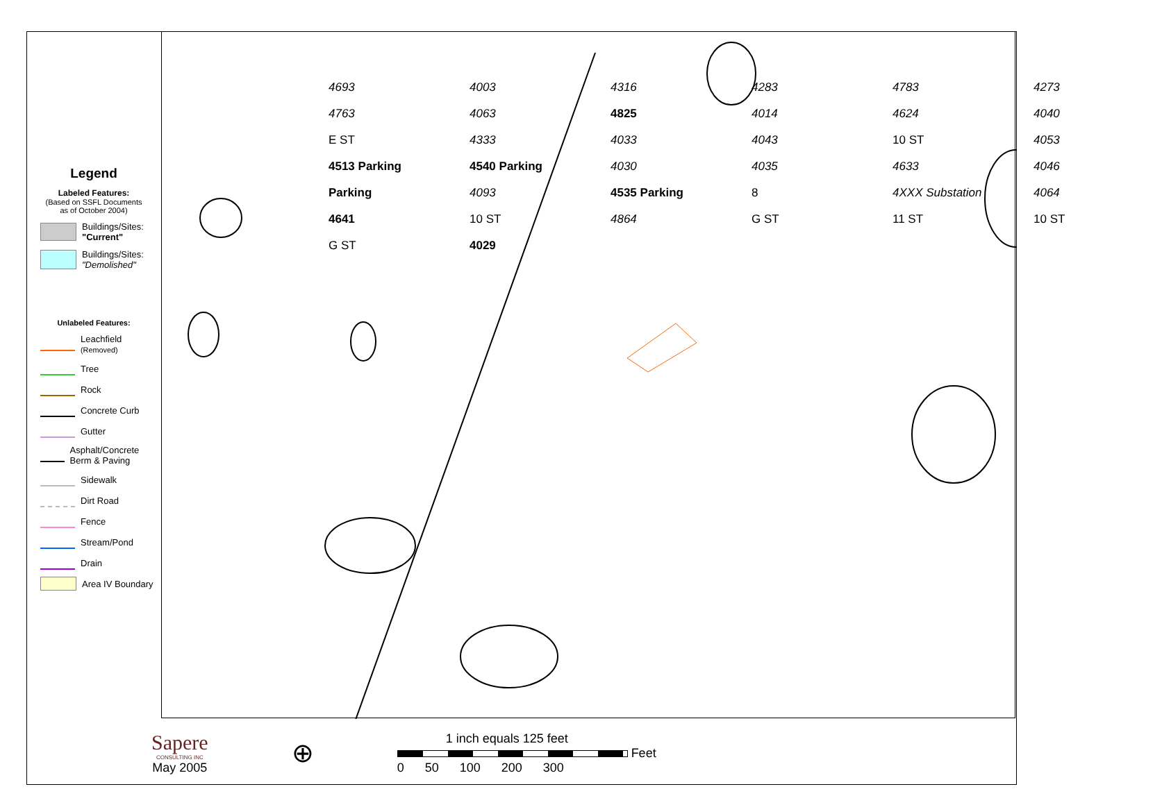Legend
Labeled Features:
(Based on SSFL Documents
as of October 2004)
Buildings/Sites:
"Current"
Buildings/Sites:
"Demolished"
Unlabeled Features:
Leachfield
(Removed)
Tree
Rock
Concrete Curb
Gutter
Asphalt/Concrete Berm & Paving
Sidewalk
Dirt Road
Fence
Stream/Pond
Drain
Area IV Boundary
4693 4003 4316 4283 4783 4273 4763 4063 4825 4014 4624 4040 E ST 4333 4033 4043 10 ST 4053 4513 Parking 4540 Parking 4030 4035 4633 4046 Parking 4093 4535 Parking 8 4XXX Substation 4064 4641 10 ST 4864 G ST 11 ST 10 ST G ST 4029
Sapere
CONSULTING INC
May 2005
⊕
1 inch equals 125 feet
Feet
0 50 100 200 300